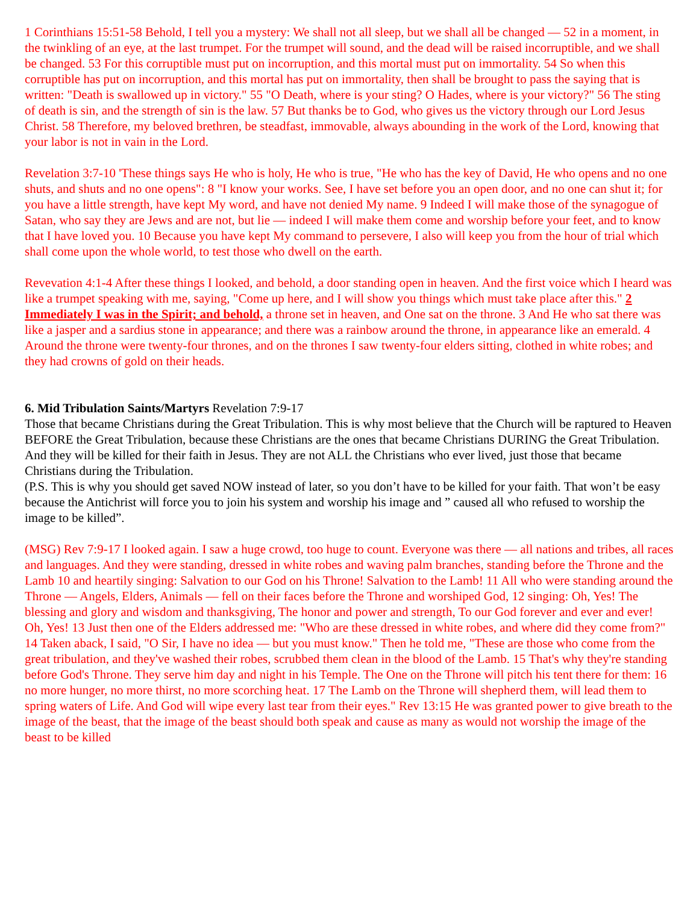1 Corinthians 15:51-58 Behold, I tell you a mystery: We shall not all sleep, but we shall all be changed — 52 in a moment, in the twinkling of an eye, at the last trumpet. For the trumpet will sound, and the dead will be raised incorruptible, and we shall be changed. 53 For this corruptible must put on incorruption, and this mortal must put on immortality. 54 So when this corruptible has put on incorruption, and this mortal has put on immortality, then shall be brought to pass the saying that is written: "Death is swallowed up in victory." 55 "O Death, where is your sting? O Hades, where is your victory?" 56 The sting of death is sin, and the strength of sin is the law. 57 But thanks be to God, who gives us the victory through our Lord Jesus Christ. 58 Therefore, my beloved brethren, be steadfast, immovable, always abounding in the work of the Lord, knowing that your labor is not in vain in the Lord.
Revelation 3:7-10 'These things says He who is holy, He who is true, "He who has the key of David, He who opens and no one shuts, and shuts and no one opens": 8 "I know your works. See, I have set before you an open door, and no one can shut it; for you have a little strength, have kept My word, and have not denied My name. 9 Indeed I will make those of the synagogue of Satan, who say they are Jews and are not, but lie — indeed I will make them come and worship before your feet, and to know that I have loved you. 10 Because you have kept My command to persevere, I also will keep you from the hour of trial which shall come upon the whole world, to test those who dwell on the earth.
Revevation 4:1-4 After these things I looked, and behold, a door standing open in heaven. And the first voice which I heard was like a trumpet speaking with me, saying, "Come up here, and I will show you things which must take place after this." 2 Immediately I was in the Spirit; and behold, a throne set in heaven, and One sat on the throne. 3 And He who sat there was like a jasper and a sardius stone in appearance; and there was a rainbow around the throne, in appearance like an emerald. 4 Around the throne were twenty-four thrones, and on the thrones I saw twenty-four elders sitting, clothed in white robes; and they had crowns of gold on their heads.
6. Mid Tribulation Saints/Martyrs Revelation 7:9-17
Those that became Christians during the Great Tribulation. This is why most believe that the Church will be raptured to Heaven BEFORE the Great Tribulation, because these Christians are the ones that became Christians DURING the Great Tribulation. And they will be killed for their faith in Jesus. They are not ALL the Christians who ever lived, just those that became Christians during the Tribulation.
(P.S. This is why you should get saved NOW instead of later, so you don’t have to be killed for your faith. That won’t be easy because the Antichrist will force you to join his system and worship his image and ” caused all who refused to worship the image to be killed”.
(MSG) Rev 7:9-17 I looked again. I saw a huge crowd, too huge to count. Everyone was there — all nations and tribes, all races and languages. And they were standing, dressed in white robes and waving palm branches, standing before the Throne and the Lamb 10 and heartily singing: Salvation to our God on his Throne! Salvation to the Lamb! 11 All who were standing around the Throne — Angels, Elders, Animals — fell on their faces before the Throne and worshiped God, 12 singing: Oh, Yes! The blessing and glory and wisdom and thanksgiving, The honor and power and strength, To our God forever and ever and ever! Oh, Yes! 13 Just then one of the Elders addressed me: "Who are these dressed in white robes, and where did they come from?" 14 Taken aback, I said, "O Sir, I have no idea — but you must know." Then he told me, "These are those who come from the great tribulation, and they've washed their robes, scrubbed them clean in the blood of the Lamb. 15 That's why they're standing before God's Throne. They serve him day and night in his Temple. The One on the Throne will pitch his tent there for them: 16 no more hunger, no more thirst, no more scorching heat. 17 The Lamb on the Throne will shepherd them, will lead them to spring waters of Life. And God will wipe every last tear from their eyes." Rev 13:15 He was granted power to give breath to the image of the beast, that the image of the beast should both speak and cause as many as would not worship the image of the beast to be killed